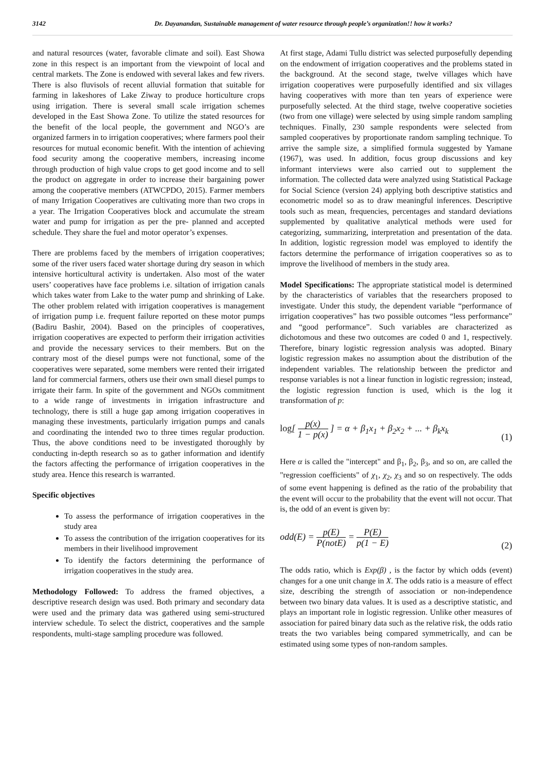3142 Dr. Dayanandan, Sustainable management of water resource through people’s organization!! how it works?
and natural resources (water, favorable climate and soil). East Showa zone in this respect is an important from the viewpoint of local and central markets. The Zone is endowed with several lakes and few rivers. There is also fluvisols of recent alluvial formation that suitable for farming in lakeshores of Lake Ziway to produce horticulture crops using irrigation. There is several small scale irrigation schemes developed in the East Showa Zone. To utilize the stated resources for the benefit of the local people, the government and NGO’s are organized farmers in to irrigation cooperatives; where farmers pool their resources for mutual economic benefit. With the intention of achieving food security among the cooperative members, increasing income through production of high value crops to get good income and to sell the product on aggregate in order to increase their bargaining power among the cooperative members (ATWCPDO, 2015). Farmer members of many Irrigation Cooperatives are cultivating more than two crops in a year. The Irrigation Cooperatives block and accumulate the stream water and pump for irrigation as per the pre- planned and accepted schedule. They share the fuel and motor operator’s expenses.
There are problems faced by the members of irrigation cooperatives; some of the river users faced water shortage during dry season in which intensive horticultural activity is undertaken. Also most of the water users’ cooperatives have face problems i.e. siltation of irrigation canals which takes water from Lake to the water pump and shrinking of Lake. The other problem related with irrigation cooperatives is management of irrigation pump i.e. frequent failure reported on these motor pumps (Badiru Bashir, 2004). Based on the principles of cooperatives, irrigation cooperatives are expected to perform their irrigation activities and provide the necessary services to their members. But on the contrary most of the diesel pumps were not functional, some of the cooperatives were separated, some members were rented their irrigated land for commercial farmers, others use their own small diesel pumps to irrigate their farm. In spite of the government and NGOs commitment to a wide range of investments in irrigation infrastructure and technology, there is still a huge gap among irrigation cooperatives in managing these investments, particularly irrigation pumps and canals and coordinating the intended two to three times regular production. Thus, the above conditions need to be investigated thoroughly by conducting in-depth research so as to gather information and identify the factors affecting the performance of irrigation cooperatives in the study area. Hence this research is warranted.
Specific objectives
To assess the performance of irrigation cooperatives in the study area
To assess the contribution of the irrigation cooperatives for its members in their livelihood improvement
To identify the factors determining the performance of irrigation cooperatives in the study area.
Methodology Followed: To address the framed objectives, a descriptive research design was used. Both primary and secondary data were used and the primary data was gathered using semi-structured interview schedule. To select the district, cooperatives and the sample respondents, multi-stage sampling procedure was followed.
At first stage, Adami Tullu district was selected purposefully depending on the endowment of irrigation cooperatives and the problems stated in the background. At the second stage, twelve villages which have irrigation cooperatives were purposefully identified and six villages having cooperatives with more than ten years of experience were purposefully selected. At the third stage, twelve cooperative societies (two from one village) were selected by using simple random sampling techniques. Finally, 230 sample respondents were selected from sampled cooperatives by proportionate random sampling technique. To arrive the sample size, a simplified formula suggested by Yamane (1967), was used. In addition, focus group discussions and key informant interviews were also carried out to supplement the information. The collected data were analyzed using Statistical Package for Social Science (version 24) applying both descriptive statistics and econometric model so as to draw meaningful inferences. Descriptive tools such as mean, frequencies, percentages and standard deviations supplemented by qualitative analytical methods were used for categorizing, summarizing, interpretation and presentation of the data. In addition, logistic regression model was employed to identify the factors determine the performance of irrigation cooperatives so as to improve the livelihood of members in the study area.
Model Specifications: The appropriate statistical model is determined by the characteristics of variables that the researchers proposed to investigate. Under this study, the dependent variable “performance of irrigation cooperatives” has two possible outcomes “less performance” and “good performance”. Such variables are characterized as dichotomous and these two outcomes are coded 0 and 1, respectively. Therefore, binary logistic regression analysis was adopted. Binary logistic regression makes no assumption about the distribution of the independent variables. The relationship between the predictor and response variables is not a linear function in logistic regression; instead, the logistic regression function is used, which is the log it transformation of p:
log[ p(x) 1 − p(x) ] = α + β<sub>1</sub>x<sub>1</sub> + β<sub>2</sub>x<sub>2</sub> + ... + β<sub>k</sub>x<sub>k</sub> (1)
Here α is called the "intercept" and β<sub>1</sub>, β<sub>2</sub>, β<sub>3</sub>, and so on, are called the "regression coefficients" of χ<sub>1</sub>, χ<sub>2</sub>, χ<sub>3</sub> and so on respectively. The odds of some event happening is defined as the ratio of the probability that the event will occur to the probability that the event will not occur. That is, the odd of an event is given by:
odd(E) = p(E) P(notE) = P(E) p(1 − E) (2)
The odds ratio, which is Exp(β) , is the factor by which odds (event) changes for a one unit change in X. The odds ratio is a measure of effect size, describing the strength of association or non-independence between two binary data values. It is used as a descriptive statistic, and plays an important role in logistic regression. Unlike other measures of association for paired binary data such as the relative risk, the odds ratio treats the two variables being compared symmetrically, and can be estimated using some types of non-random samples.